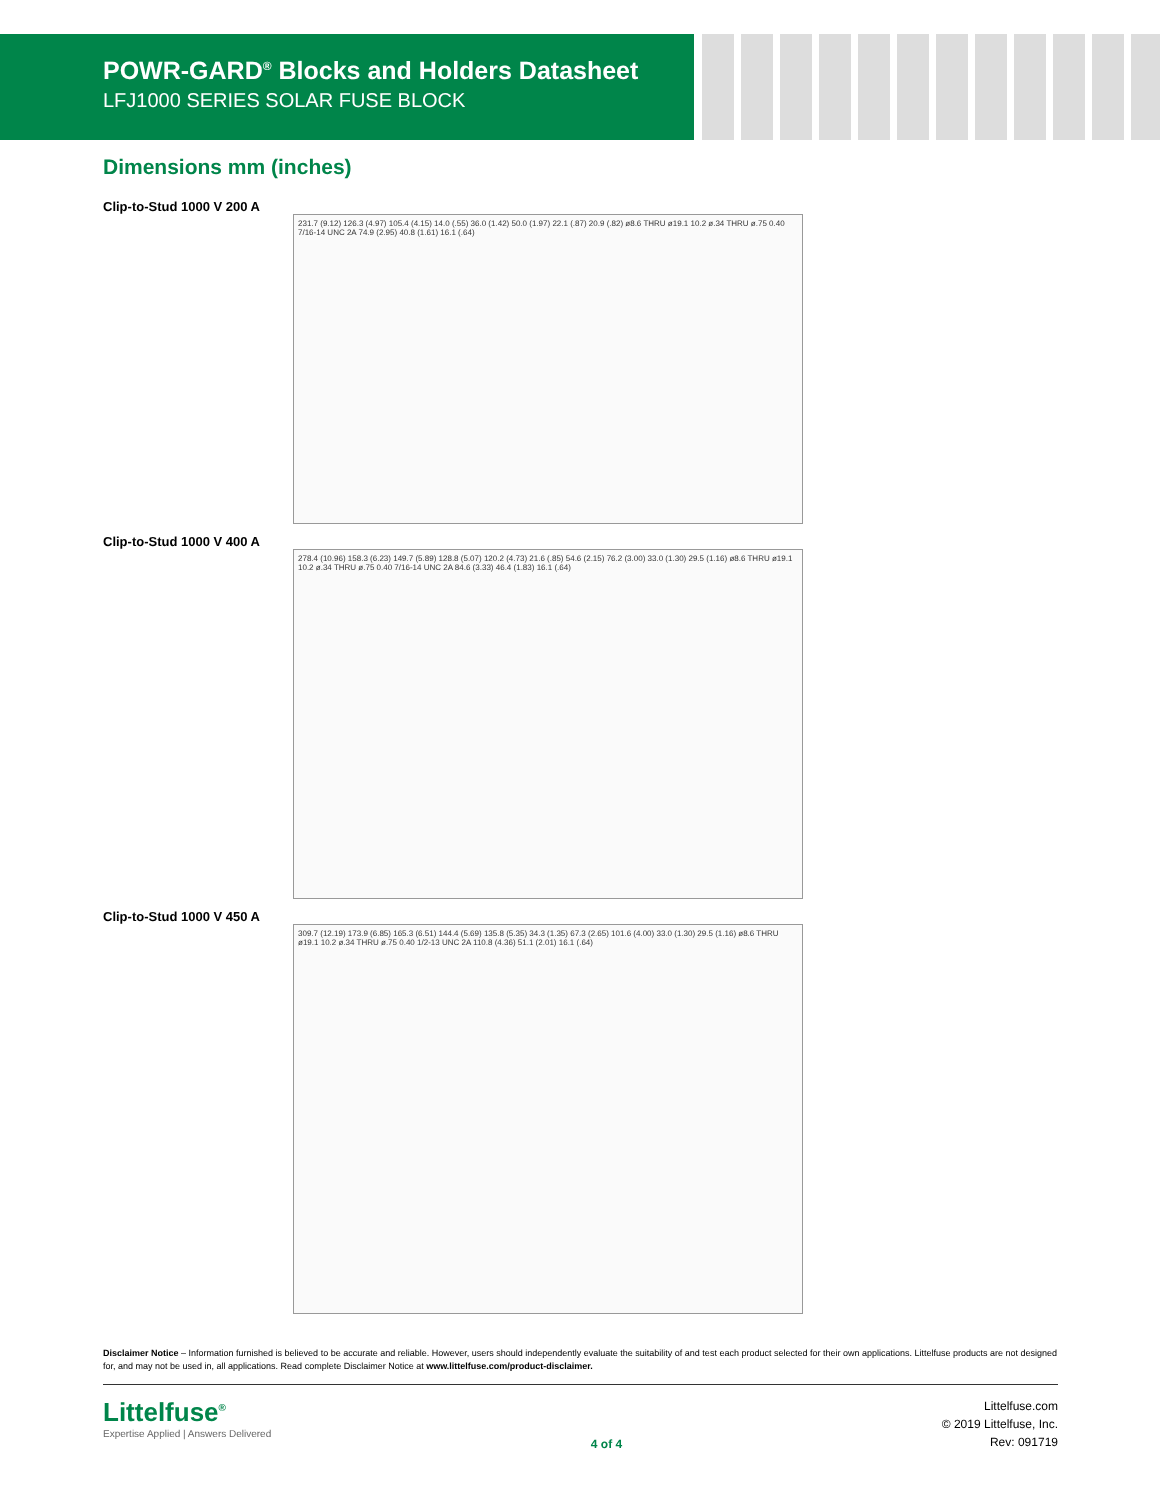POWR-GARD<sup>®</sup> Blocks and Holders Datasheet
LFJ1000 SERIES SOLAR FUSE BLOCK
Dimensions mm (inches)
Clip-to-Stud 1000 V 200 A
231.7 (9.12) 126.3 (4.97) 105.4 (4.15) 14.0 (.55) 36.0 (1.42) 50.0 (1.97) 22.1 (.87) 20.9 (.82) ø8.6 THRU ø19.1 10.2 ø.34 THRU ø.75 0.40 7/16-14 UNC 2A 74.9 (2.95) 40.8 (1.61) 16.1 (.64)
Clip-to-Stud 1000 V 400 A
278.4 (10.96) 158.3 (6.23) 149.7 (5.89) 128.8 (5.07) 120.2 (4.73) 21.6 (.85) 54.6 (2.15) 76.2 (3.00) 33.0 (1.30) 29.5 (1.16) ø8.6 THRU ø19.1 10.2 ø.34 THRU ø.75 0.40 7/16-14 UNC 2A 84.6 (3.33) 46.4 (1.83) 16.1 (.64)
Clip-to-Stud 1000 V 450 A
309.7 (12.19) 173.9 (6.85) 165.3 (6.51) 144.4 (5.69) 135.8 (5.35) 34.3 (1.35) 67.3 (2.65) 101.6 (4.00) 33.0 (1.30) 29.5 (1.16) ø8.6 THRU ø19.1 10.2 ø.34 THRU ø.75 0.40 1/2-13 UNC 2A 110.8 (4.36) 51.1 (2.01) 16.1 (.64)
Disclaimer Notice – Information furnished is believed to be accurate and reliable. However, users should independently evaluate the suitability of and test each product selected for their own applications. Littelfuse products are not designed for, and may not be used in, all applications. Read complete Disclaimer Notice at www.littelfuse.com/product-disclaimer.
Littelfuse<sup>®</sup>
Expertise Applied | Answers Delivered
4 of 4
Littelfuse.com
© 2019 Littelfuse, Inc.
Rev: 091719